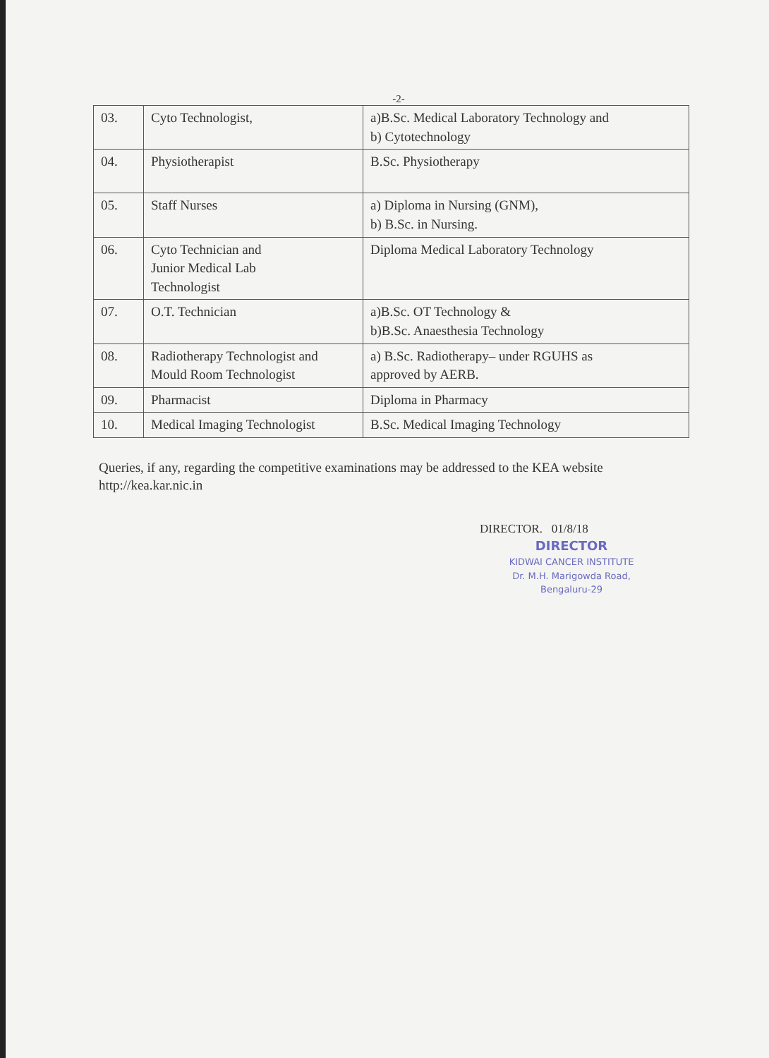-2-
| 03. | Cyto Technologist, | a)B.Sc. Medical Laboratory Technology and b) Cytotechnology |
| 04. | Physiotherapist | B.Sc. Physiotherapy |
| 05. | Staff Nurses | a) Diploma in Nursing (GNM), b) B.Sc. in Nursing. |
| 06. | Cyto Technician and Junior Medical Lab Technologist | Diploma Medical Laboratory Technology |
| 07. | O.T. Technician | a)B.Sc. OT Technology & b)B.Sc. Anaesthesia Technology |
| 08. | Radiotherapy Technologist and Mould Room Technologist | a) B.Sc. Radiotherapy– under RGUHS as approved by AERB. |
| 09. | Pharmacist | Diploma in Pharmacy |
| 10. | Medical Imaging Technologist | B.Sc. Medical Imaging Technology |
Queries, if any, regarding the competitive examinations may be addressed to the KEA website http://kea.kar.nic.in
DIRECTOR. 01/8/18
DIRECTOR
KIDWAI CANCER INSTITUTE
Dr. M.H. Marigowda Road,
Bengaluru-29